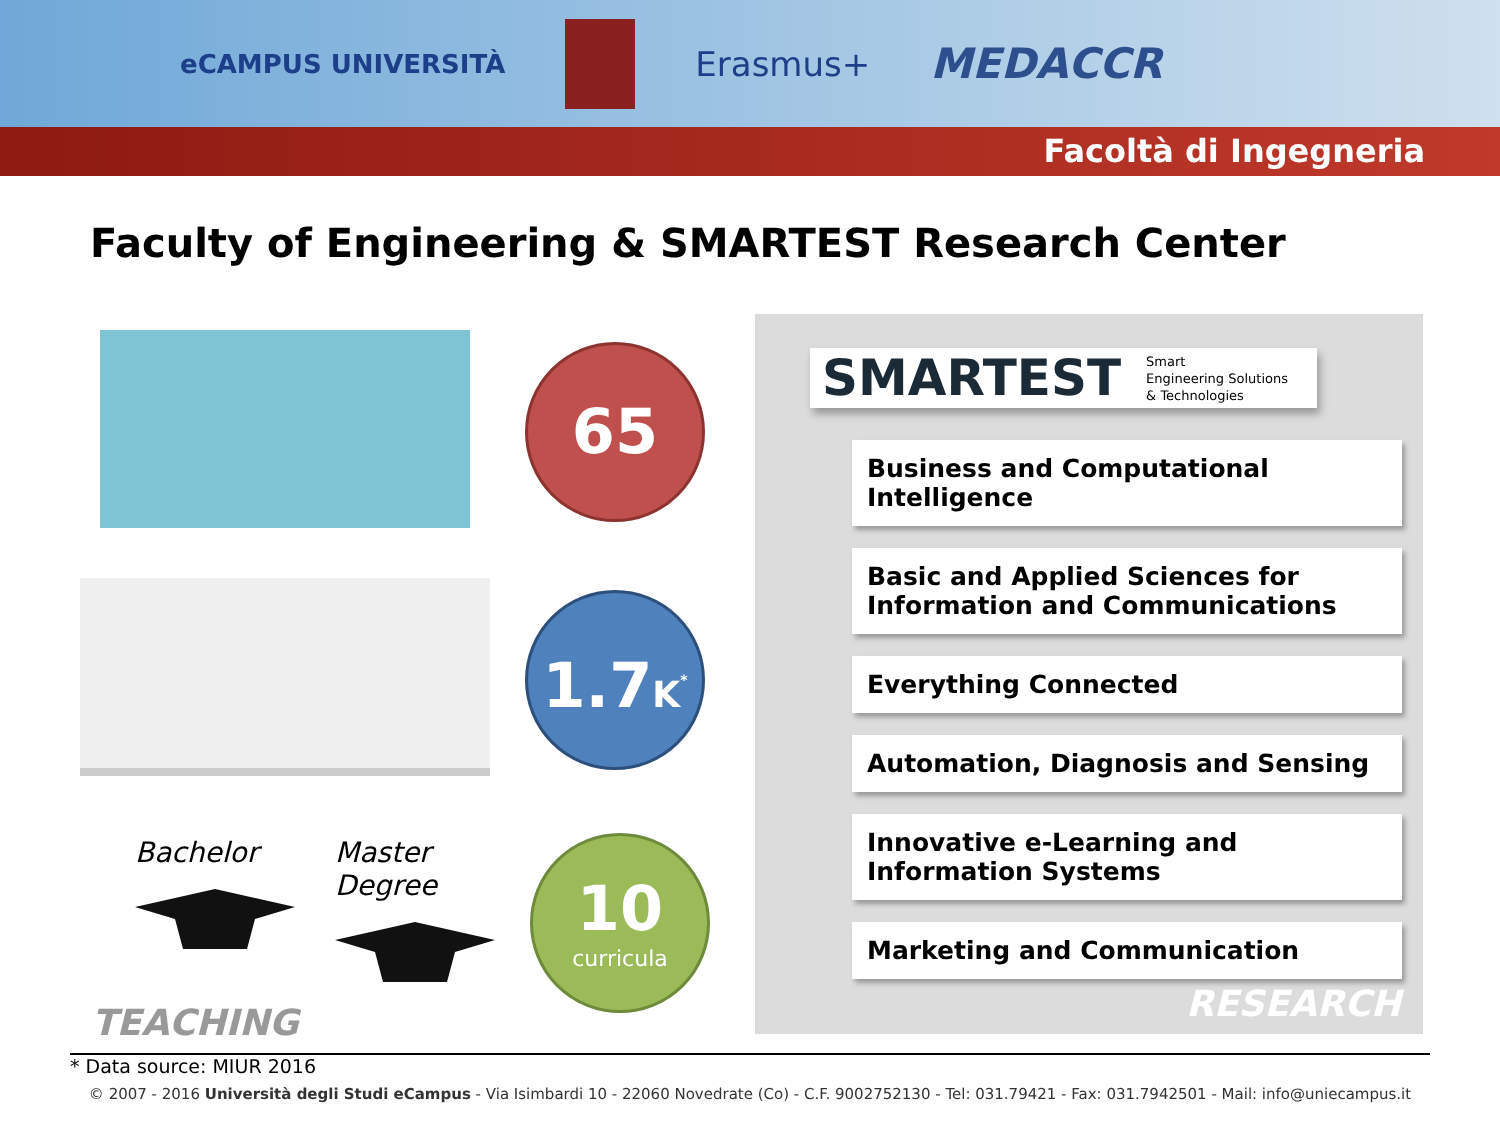eCAMPUS UNIVERSITÀ Erasmus+ MEDACCR
Facoltà di Ingegneria
Faculty of Engineering & SMARTEST Research Center
Bachelor Master Degree
TEACHING
65
1.7K<sup>*</sup>
10
curricula
SMARTEST Smart
Engineering Solutions
& Technologies
Business and Computational Intelligence
Basic and Applied Sciences for
Information and Communications
Everything Connected
Automation, Diagnosis and Sensing
Innovative e-Learning and Information Systems
Marketing and Communication
RESEARCH
* Data source: MIUR 2016
© 2007 - 2016 Università degli Studi eCampus - Via Isimbardi 10 - 22060 Novedrate (Co) - C.F. 9002752130 - Tel: 031.79421 - Fax: 031.7942501 - Mail: info@uniecampus.it